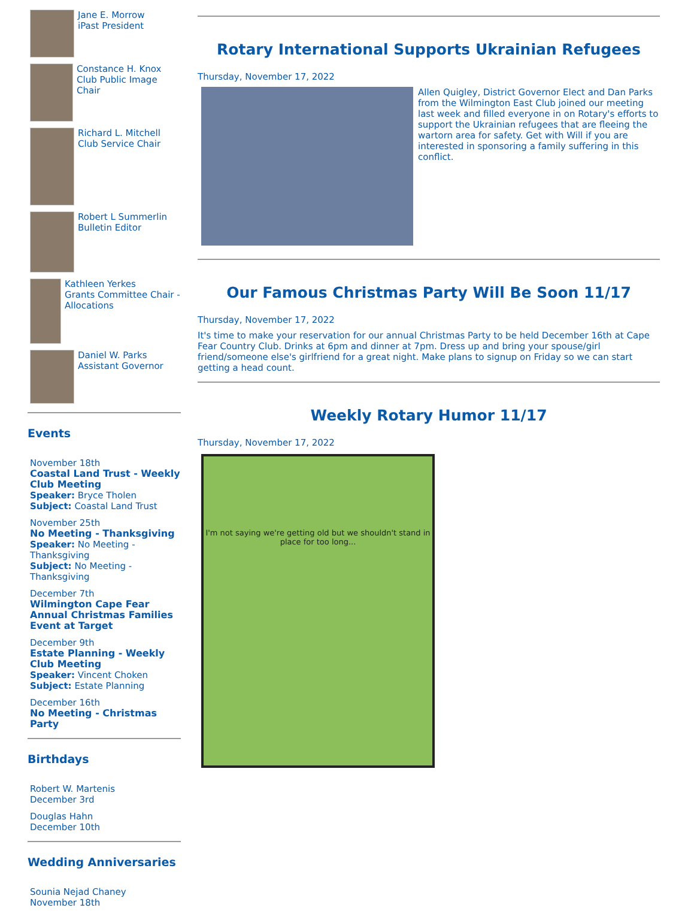Jane E. Morrow
iPast President
Constance H. Knox
Club Public Image Chair
Richard L. Mitchell
Club Service Chair
Robert L Summerlin
Bulletin Editor
Kathleen Yerkes
Grants Committee Chair - Allocations
Daniel W. Parks
Assistant Governor
Events
November 18th
Coastal Land Trust - Weekly Club Meeting
Speaker: Bryce Tholen
Subject: Coastal Land Trust
November 25th
No Meeting - Thanksgiving
Speaker: No Meeting - Thanksgiving
Subject: No Meeting - Thanksgiving
December 7th
Wilmington Cape Fear Annual Christmas Families Event at Target
December 9th
Estate Planning - Weekly Club Meeting
Speaker: Vincent Choken
Subject: Estate Planning
December 16th
No Meeting - Christmas Party
Birthdays
Robert W. Martenis
December 3rd
Douglas Hahn
December 10th
Wedding Anniversaries
Sounia Nejad Chaney
November 18th
Rotary International Supports Ukrainian Refugees
Thursday, November 17, 2022
Allen Quigley, District Governor Elect and Dan Parks from the Wilmington East Club joined our meeting last week and filled everyone in on Rotary's efforts to support the Ukrainian refugees that are fleeing the wartorn area for safety. Get with Will if you are interested in sponsoring a family suffering in this conflict.
Our Famous Christmas Party Will Be Soon 11/17
Thursday, November 17, 2022
It's time to make your reservation for our annual Christmas Party to be held December 16th at Cape Fear Country Club. Drinks at 6pm and dinner at 7pm. Dress up and bring your spouse/girl friend/someone else's girlfriend for a great night. Make plans to signup on Friday so we can start getting a head count.
Weekly Rotary Humor 11/17
Thursday, November 17, 2022
I'm not saying we're getting old but we shouldn't stand in place for too long...